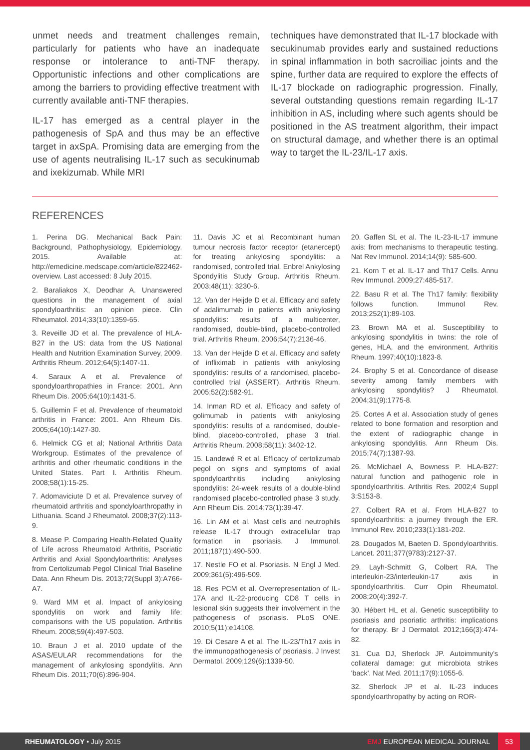unmet needs and treatment challenges remain, particularly for patients who have an inadequate response or intolerance to anti-TNF therapy. Opportunistic infections and other complications are among the barriers to providing effective treatment with currently available anti-TNF therapies.
IL-17 has emerged as a central player in the pathogenesis of SpA and thus may be an effective target in axSpA. Promising data are emerging from the use of agents neutralising IL-17 such as secukinumab and ixekizumab. While MRI
techniques have demonstrated that IL-17 blockade with secukinumab provides early and sustained reductions in spinal inflammation in both sacroiliac joints and the spine, further data are required to explore the effects of IL-17 blockade on radiographic progression. Finally, several outstanding questions remain regarding IL-17 inhibition in AS, including where such agents should be positioned in the AS treatment algorithm, their impact on structural damage, and whether there is an optimal way to target the IL-23/IL-17 axis.
REFERENCES
1. Perina DG. Mechanical Back Pain: Background, Pathophysiology, Epidemiology. 2015. Available at: http://emedicine.medscape.com/article/822462-overview. Last accessed: 8 July 2015.
2. Baraliakos X, Deodhar A. Unanswered questions in the management of axial spondyloarthritis: an opinion piece. Clin Rheumatol. 2014;33(10):1359-65.
3. Reveille JD et al. The prevalence of HLA-B27 in the US: data from the US National Health and Nutrition Examination Survey, 2009. Arthritis Rheum. 2012;64(5):1407-11.
4. Saraux A et al. Prevalence of spondyloarthropathies in France: 2001. Ann Rheum Dis. 2005;64(10):1431-5.
5. Guillemin F et al. Prevalence of rheumatoid arthritis in France: 2001. Ann Rheum Dis. 2005;64(10):1427-30.
6. Helmick CG et al; National Arthritis Data Workgroup. Estimates of the prevalence of arthritis and other rheumatic conditions in the United States. Part I. Arthritis Rheum. 2008;58(1):15-25.
7. Adomaviciute D et al. Prevalence survey of rheumatoid arthritis and spondyloarthropathy in Lithuania. Scand J Rheumatol. 2008;37(2):113-9.
8. Mease P. Comparing Health-Related Quality of Life across Rheumatoid Arthritis, Psoriatic Arthritis and Axial Spondyloarthritis: Analyses from Certolizumab Pegol Clinical Trial Baseline Data. Ann Rheum Dis. 2013;72(Suppl 3):A766-A7.
9. Ward MM et al. Impact of ankylosing spondylitis on work and family life: comparisons with the US population. Arthritis Rheum. 2008;59(4):497-503.
10. Braun J et al. 2010 update of the ASAS/EULAR recommendations for the management of ankylosing spondylitis. Ann Rheum Dis. 2011;70(6):896-904.
11. Davis JC et al. Recombinant human tumour necrosis factor receptor (etanercept) for treating ankylosing spondylitis: a randomised, controlled trial. Enbrel Ankylosing Spondylitis Study Group. Arthritis Rheum. 2003;48(11): 3230-6.
12. Van der Heijde D et al. Efficacy and safety of adalimumab in patients with ankylosing spondylitis: results of a multicenter, randomised, double-blind, placebo-controlled trial. Arthritis Rheum. 2006;54(7):2136-46.
13. Van der Heijde D et al. Efficacy and safety of infliximab in patients with ankylosing spondylitis: results of a randomised, placebo-controlled trial (ASSERT). Arthritis Rheum. 2005;52(2):582-91.
14. Inman RD et al. Efficacy and safety of golimumab in patients with ankylosing spondylitis: results of a randomised, double-blind, placebo-controlled, phase 3 trial. Arthritis Rheum. 2008;58(11): 3402-12.
15. Landewé R et al. Efficacy of certolizumab pegol on signs and symptoms of axial spondyloarthritis including ankylosing spondylitis: 24-week results of a double-blind randomised placebo-controlled phase 3 study. Ann Rheum Dis. 2014;73(1):39-47.
16. Lin AM et al. Mast cells and neutrophils release IL-17 through extracellular trap formation in psoriasis. J Immunol. 2011;187(1):490-500.
17. Nestle FO et al. Psoriasis. N Engl J Med. 2009;361(5):496-509.
18. Res PCM et al. Overrepresentation of IL-17A and IL-22-producing CD8 T cells in lesional skin suggests their involvement in the pathogenesis of psoriasis. PLoS ONE. 2010;5(11):e14108.
19. Di Cesare A et al. The IL-23/Th17 axis in the immunopathogenesis of psoriasis. J Invest Dermatol. 2009;129(6):1339-50.
20. Gaffen SL et al. The IL-23-IL-17 immune axis: from mechanisms to therapeutic testing. Nat Rev Immunol. 2014;14(9): 585-600.
21. Korn T et al. IL-17 and Th17 Cells. Annu Rev Immunol. 2009;27:485-517.
22. Basu R et al. The Th17 family: flexibility follows function. Immunol Rev. 2013;252(1):89-103.
23. Brown MA et al. Susceptibility to ankylosing spondylitis in twins: the role of genes, HLA, and the environment. Arthritis Rheum. 1997;40(10):1823-8.
24. Brophy S et al. Concordance of disease severity among family members with ankylosing spondylitis? J Rheumatol. 2004;31(9):1775-8.
25. Cortes A et al. Association study of genes related to bone formation and resorption and the extent of radiographic change in ankylosing spondylitis. Ann Rheum Dis. 2015;74(7):1387-93.
26. McMichael A, Bowness P. HLA-B27: natural function and pathogenic role in spondyloarthritis. Arthritis Res. 2002;4 Suppl 3:S153-8.
27. Colbert RA et al. From HLA-B27 to spondyloarthritis: a journey through the ER. Immunol Rev. 2010;233(1):181-202.
28. Dougados M, Baeten D. Spondyloarthritis. Lancet. 2011;377(9783):2127-37.
29. Layh-Schmitt G, Colbert RA. The interleukin-23/interleukin-17 axis in spondyloarthritis. Curr Opin Rheumatol. 2008;20(4):392-7.
30. Hébert HL et al. Genetic susceptibility to psoriasis and psoriatic arthritis: implications for therapy. Br J Dermatol. 2012;166(3):474-82.
31. Cua DJ, Sherlock JP. Autoimmunity's collateral damage: gut microbiota strikes 'back'. Nat Med. 2011;17(9):1055-6.
32. Sherlock JP et al. IL-23 induces spondyloarthropathy by acting on ROR-
RHEUMATOLOGY • July 2015 EMJ EUROPEAN MEDICAL JOURNAL 53